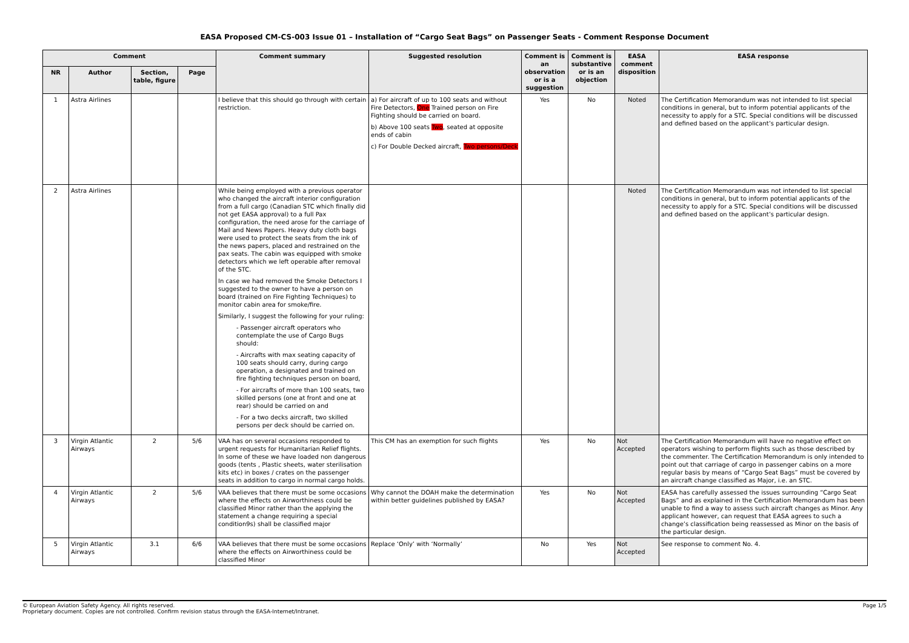EASA Proposed CM-CS-003 Issue 01 – Installation of “Cargo Seat Bags” on Passenger Seats - Comment Response Document
| Comment | | | | Comment summary | Suggested resolution | Comment is an observation or is a suggestion | Comment is substantive or is an objection | EASA comment disposition | EASA response |
| --- | --- | --- | --- | --- | --- | --- | --- | --- | --- |
| NR | Author | Section, table, figure | Page | | | | | | |
| 1 | Astra Airlines | | | I believe that this should go through with certain restriction. | a) For aircraft of up to 100 seats and without Fire Detectors, One Trained person on Fire Fighting should be carried on board. b) Above 100 seats Two , seated at opposite ends of cabin c) For Double Decked aircraft, Two persons/Deck | Yes | No | Noted | The Certification Memorandum was not intended to list special conditions in general, but to inform potential applicants of the necessity to apply for a STC. Special conditions will be discussed and defined based on the applicant’s particular design. |
| 2 | Astra Airlines | | | While being employed with a previous operator who changed the aircraft interior configuration from a full cargo (Canadian STC which finally did not get EASA approval) to a full Pax configuration, the need arose for the carriage of Mail and News Papers. Heavy duty cloth bags were used to protect the seats from the ink of the news papers, placed and restrained on the pax seats. The cabin was equipped with smoke detectors which we left operable after removal of the STC. In case we had removed the Smoke Detectors I suggested to the owner to have a person on board (trained on Fire Fighting Techniques) to monitor cabin area for smoke/fire. Similarly, I suggest the following for your ruling: - Passenger aircraft operators who contemplate the use of Cargo Bugs should: - Aircrafts with max seating capacity of 100 seats should carry, during cargo operation, a designated and trained on fire fighting techniques person on board, - For aircrafts of more than 100 seats, two skilled persons (one at front and one at rear) should be carried on and - For a two decks aircraft, two skilled persons per deck should be carried on. | | | | Noted | The Certification Memorandum was not intended to list special conditions in general, but to inform potential applicants of the necessity to apply for a STC. Special conditions will be discussed and defined based on the applicant’s particular design. |
| 3 | Virgin Atlantic Airways | 2 | 5/6 | VAA has on several occasions responded to urgent requests for Humanitarian Relief flights. In some of these we have loaded non dangerous goods (tents , Plastic sheets, water sterilisation kits etc) in boxes / crates on the passenger seats in addition to cargo in normal cargo holds. | This CM has an exemption for such flights | Yes | No | Not Accepted | The Certification Memorandum will have no negative effect on operators wishing to perform flights such as those described by the commenter. The Certification Memorandum is only intended to point out that carriage of cargo in passenger cabins on a more regular basis by means of “Cargo Seat Bags” must be covered by an aircraft change classified as Major, i.e. an STC. |
| 4 | Virgin Atlantic Airways | 2 | 5/6 | VAA believes that there must be some occasions where the effects on Airworthiness could be classified Minor rather than the applying the statement a change requiring a special condition9s) shall be classified major | Why cannot the DOAH make the determination within better guidelines published by EASA? | Yes | No | Not Accepted | EASA has carefully assessed the issues surrounding “Cargo Seat Bags” and as explained in the Certification Memorandum has been unable to find a way to assess such aircraft changes as Minor. Any applicant however, can request that EASA agrees to such a change’s classification being reassessed as Minor on the basis of the particular design. |
| 5 | Virgin Atlantic Airways | 3.1 | 6/6 | VAA believes that there must be some occasions where the effects on Airworthiness could be classified Minor | Replace ‘Only’ with ‘Normally’ | No | Yes | Not Accepted | See response to comment No. 4. |
© European Aviation Safety Agency. All rights reserved.
Proprietary document. Copies are not controlled. Confirm revision status through the EASA-Internet/Intranet.
Page 1/5